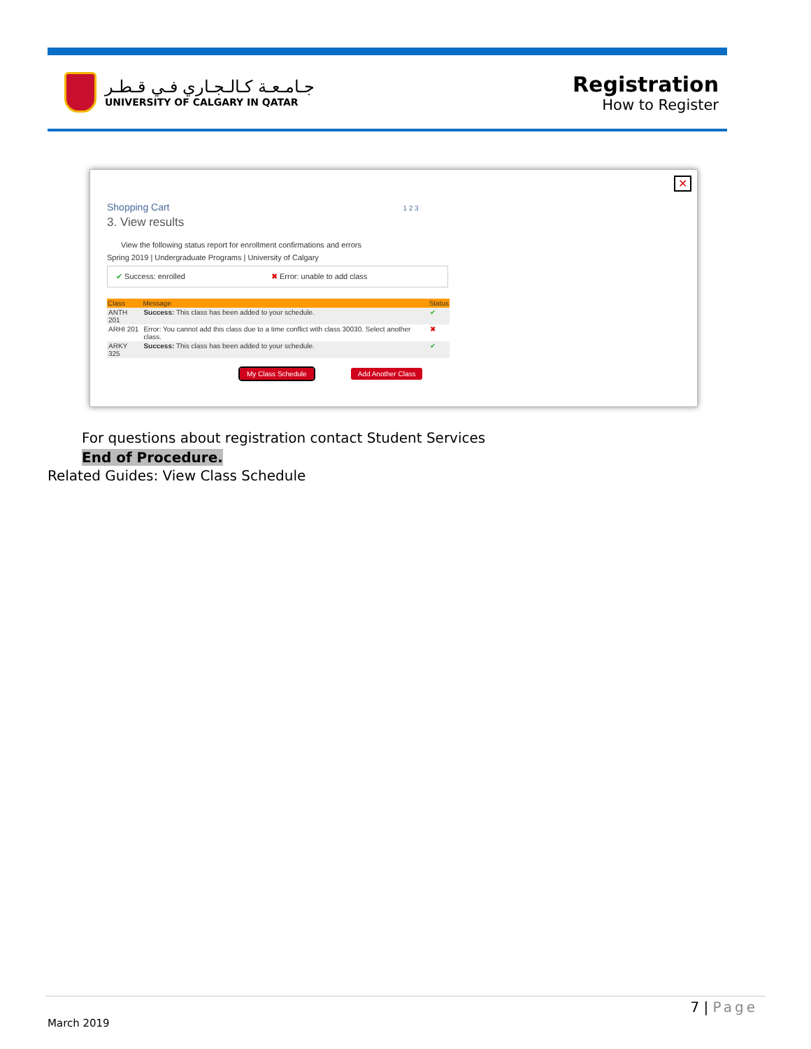جـامـعـة كـالـجـاري فـي قـطـر
UNIVERSITY OF CALGARY IN QATAR
Registration
How to Register
Shopping Cart 1 2 3
3. View results
View the following status report for enrollment confirmations and errors
Spring 2019 | Undergraduate Programs | University of Calgary
✔ Success: enrolled ✖ Error: unable to add class
| Class | Message | Status |
| --- | --- | --- |
| ANTH 201 | Success: This class has been added to your schedule. | ✔ |
| ARHI 201 | Error: You cannot add this class due to a time conflict with class 30030. Select another class. | ✖ |
| ARKY 325 | Success: This class has been added to your schedule. | ✔ |
My Class Schedule Add Another Class
✕
For questions about registration contact Student Services
End of Procedure.
Related Guides: View Class Schedule
7 | Page
March 2019